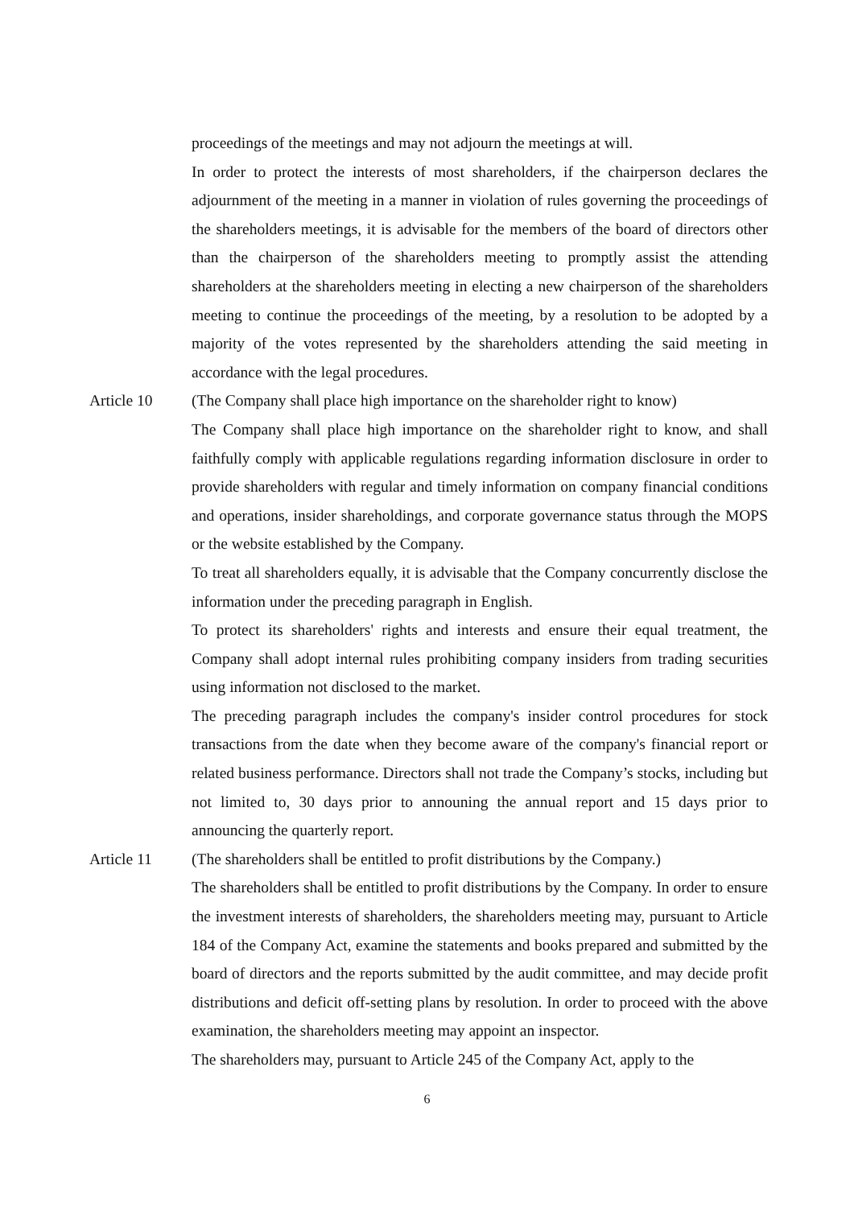proceedings of the meetings and may not adjourn the meetings at will.
In order to protect the interests of most shareholders, if the chairperson declares the adjournment of the meeting in a manner in violation of rules governing the proceedings of the shareholders meetings, it is advisable for the members of the board of directors other than the chairperson of the shareholders meeting to promptly assist the attending shareholders at the shareholders meeting in electing a new chairperson of the shareholders meeting to continue the proceedings of the meeting, by a resolution to be adopted by a majority of the votes represented by the shareholders attending the said meeting in accordance with the legal procedures.
Article 10 (The Company shall place high importance on the shareholder right to know)
The Company shall place high importance on the shareholder right to know, and shall faithfully comply with applicable regulations regarding information disclosure in order to provide shareholders with regular and timely information on company financial conditions and operations, insider shareholdings, and corporate governance status through the MOPS or the website established by the Company.
To treat all shareholders equally, it is advisable that the Company concurrently disclose the information under the preceding paragraph in English.
To protect its shareholders' rights and interests and ensure their equal treatment, the Company shall adopt internal rules prohibiting company insiders from trading securities using information not disclosed to the market.
The preceding paragraph includes the company's insider control procedures for stock transactions from the date when they become aware of the company's financial report or related business performance. Directors shall not trade the Company’s stocks, including but not limited to, 30 days prior to announing the annual report and 15 days prior to announcing the quarterly report.
Article 11 (The shareholders shall be entitled to profit distributions by the Company.)
The shareholders shall be entitled to profit distributions by the Company. In order to ensure the investment interests of shareholders, the shareholders meeting may, pursuant to Article 184 of the Company Act, examine the statements and books prepared and submitted by the board of directors and the reports submitted by the audit committee, and may decide profit distributions and deficit off-setting plans by resolution. In order to proceed with the above examination, the shareholders meeting may appoint an inspector.
The shareholders may, pursuant to Article 245 of the Company Act, apply to the
6